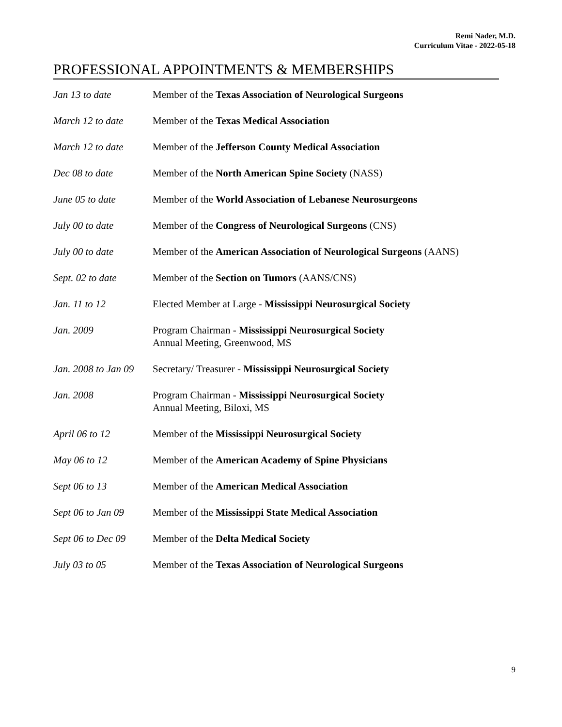Remi Nader, M.D.
Curriculum Vitae - 2022-05-18
PROFESSIONAL APPOINTMENTS & MEMBERSHIPS
| Jan 13 to date | Member of the Texas Association of Neurological Surgeons |
| March 12 to date | Member of the Texas Medical Association |
| March 12 to date | Member of the Jefferson County Medical Association |
| Dec 08 to date | Member of the North American Spine Society (NASS) |
| June 05 to date | Member of the World Association of Lebanese Neurosurgeons |
| July 00 to date | Member of the Congress of Neurological Surgeons (CNS) |
| July 00 to date | Member of the American Association of Neurological Surgeons (AANS) |
| Sept. 02 to date | Member of the Section on Tumors (AANS/CNS) |
| Jan. 11 to 12 | Elected Member at Large - Mississippi Neurosurgical Society |
| Jan. 2009 | Program Chairman - Mississippi Neurosurgical Society Annual Meeting, Greenwood, MS |
| Jan. 2008 to Jan 09 | Secretary/ Treasurer - Mississippi Neurosurgical Society |
| Jan. 2008 | Program Chairman - Mississippi Neurosurgical Society Annual Meeting, Biloxi, MS |
| April 06 to 12 | Member of the Mississippi Neurosurgical Society |
| May 06 to 12 | Member of the American Academy of Spine Physicians |
| Sept 06 to 13 | Member of the American Medical Association |
| Sept 06 to Jan 09 | Member of the Mississippi State Medical Association |
| Sept 06 to Dec 09 | Member of the Delta Medical Society |
| July 03 to 05 | Member of the Texas Association of Neurological Surgeons |
9